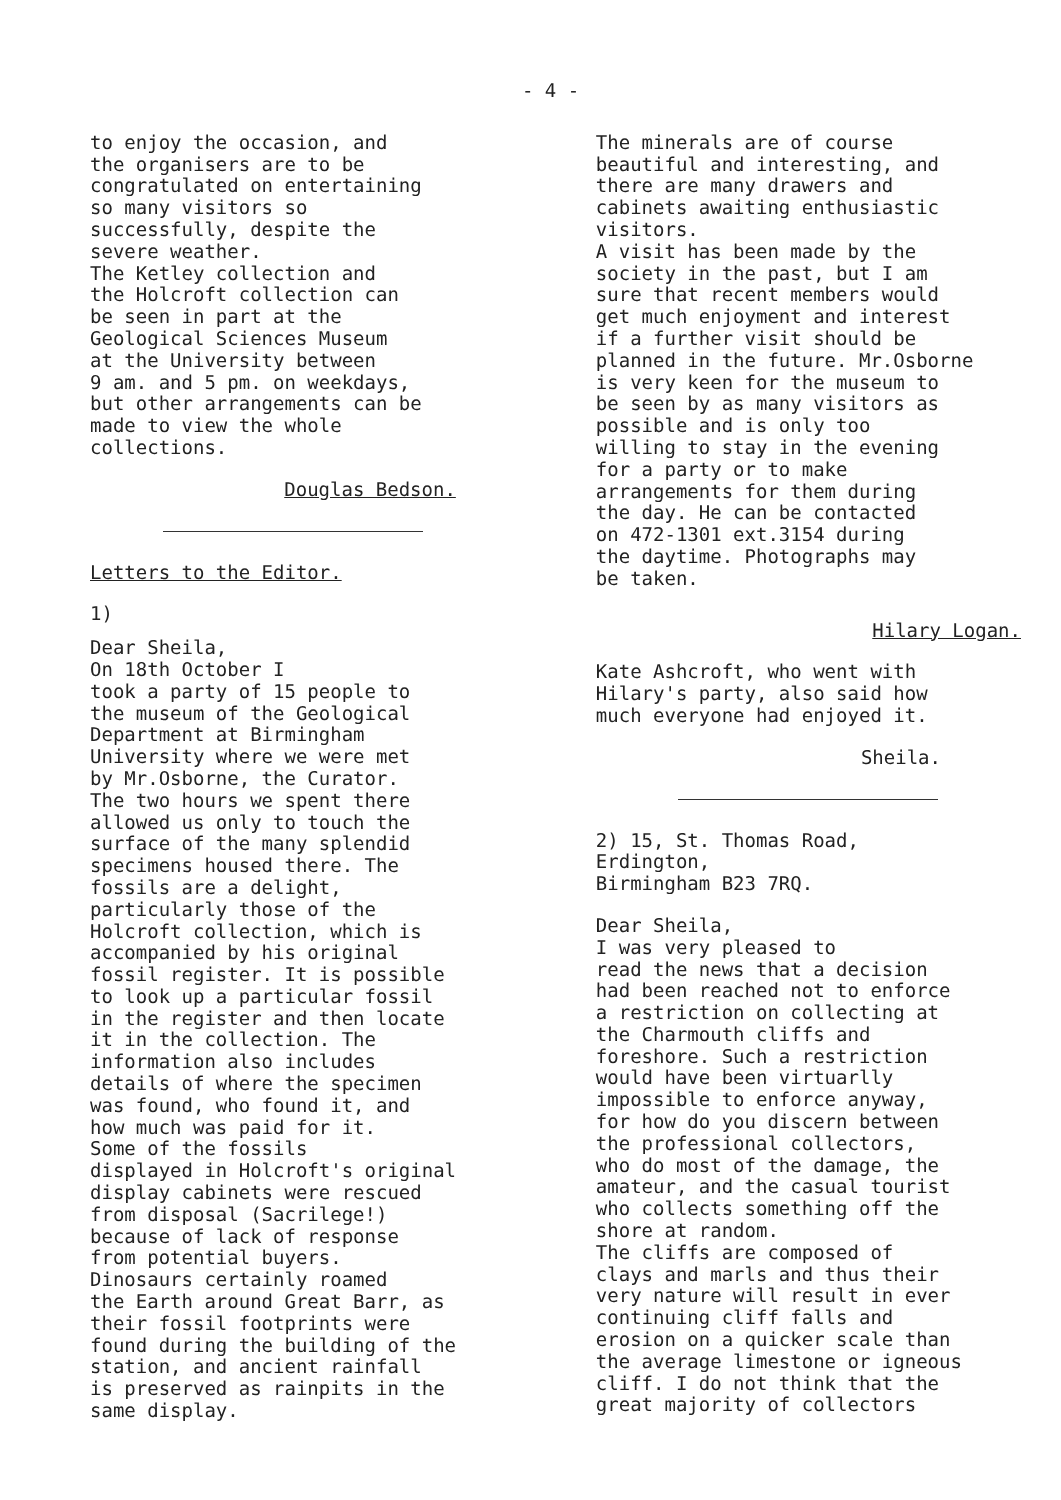- 4 -
to enjoy the occasion, and the organisers are to be congratulated on entertaining so many visitors so successfully, despite the severe weather. The Ketley collection and the Holcroft collection can be seen in part at the Geological Sciences Museum at the University between 9 am. and 5 pm. on weekdays, but other arrangements can be made to view the whole collections.
Douglas Bedson.
Letters to the Editor.
1)
Dear Sheila, On 18th October I took a party of 15 people to the museum of the Geological Department at Birmingham University where we were met by Mr.Osborne, the Curator. The two hours we spent there allowed us only to touch the surface of the many splendid specimens housed there. The fossils are a delight, particularly those of the Holcroft collection, which is accompanied by his original fossil register. It is possible to look up a particular fossil in the register and then locate it in the collection. The information also includes details of where the specimen was found, who found it, and how much was paid for it. Some of the fossils displayed in Holcroft's original display cabinets were rescued from disposal (Sacrilege!) because of lack of response from potential buyers. Dinosaurs certainly roamed the Earth around Great Barr, as their fossil footprints were found during the building of the station, and ancient rainfall is preserved as rainpits in the same display.
The minerals are of course beautiful and interesting, and there are many drawers and cabinets awaiting enthusiastic visitors. A visit has been made by the society in the past, but I am sure that recent members would get much enjoyment and interest if a further visit should be planned in the future. Mr.Osborne is very keen for the museum to be seen by as many visitors as possible and is only too willing to stay in the evening for a party or to make arrangements for them during the day. He can be contacted on 472-1301 ext.3154 during the daytime. Photographs may be taken.
Hilary Logan.
Kate Ashcroft, who went with Hilary's party, also said how much everyone had enjoyed it.
Sheila.
2) 15, St. Thomas Road, Erdington, Birmingham B23 7RQ.
Dear Sheila, I was very pleased to read the news that a decision had been reached not to enforce a restriction on collecting at the Charmouth cliffs and foreshore. Such a restriction would have been virtuarlly impossible to enforce anyway, for how do you discern between the professional collectors, who do most of the damage, the amateur, and the casual tourist who collects something off the shore at random. The cliffs are composed of clays and marls and thus their very nature will result in ever continuing cliff falls and erosion on a quicker scale than the average limestone or igneous cliff. I do not think that the great majority of collectors